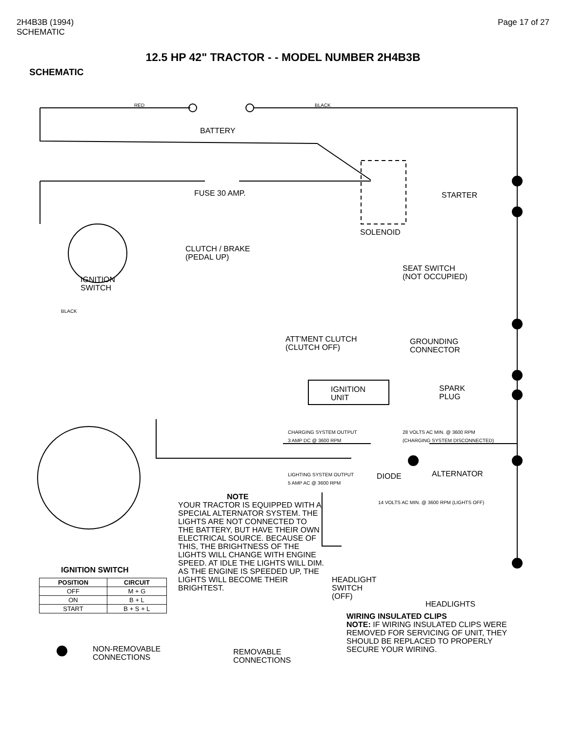2H4B3B (1994)
SCHEMATIC
Page 17 of 27
12.5 HP 42" TRACTOR - - MODEL NUMBER 2H4B3B
SCHEMATIC
BATTERY
RED BLACK
FUSE 30 AMP. STARTER
SOLENOID
CLUTCH / BRAKE
(PEDAL UP)
SEAT SWITCH
(NOT OCCUPIED)
IGNITION
SWITCH
BLACK
ATT'MENT CLUTCH
(CLUTCH OFF)
GROUNDING
CONNECTOR
IGNITION
UNIT
SPARK
PLUG
CHARGING SYSTEM OUTPUT
3 AMP DC @ 3600 RPM
28 VOLTS AC MIN. @ 3600 RPM
(CHARGING SYSTEM DISCONNECTED)
LIGHTING SYSTEM OUTPUT
5 AMP AC @ 3600 RPM
DIODE ALTERNATOR
14 VOLTS AC MIN. @ 3600 RPM (LIGHTS OFF)
NOTE
YOUR TRACTOR IS EQUIPPED WITH A SPECIAL ALTERNATOR SYSTEM. THE LIGHTS ARE NOT CONNECTED TO THE BATTERY, BUT HAVE THEIR OWN ELECTRICAL SOURCE. BECAUSE OF THIS, THE BRIGHTNESS OF THE LIGHTS WILL CHANGE WITH ENGINE SPEED. AT IDLE THE LIGHTS WILL DIM. AS THE ENGINE IS SPEEDED UP, THE LIGHTS WILL BECOME THEIR BRIGHTEST.
HEADLIGHT
SWITCH
(OFF)
HEADLIGHTS
IGNITION SWITCH
| POSITION | CIRCUIT |
| --- | --- |
| OFF | M + G |
| ON | B + L |
| START | B + S + L |
WIRING INSULATED CLIPS
NOTE: IF WIRING INSULATED CLIPS WERE REMOVED FOR SERVICING OF UNIT, THEY SHOULD BE REPLACED TO PROPERLY SECURE YOUR WIRING.
NON-REMOVABLE
CONNECTIONS
REMOVABLE
CONNECTIONS